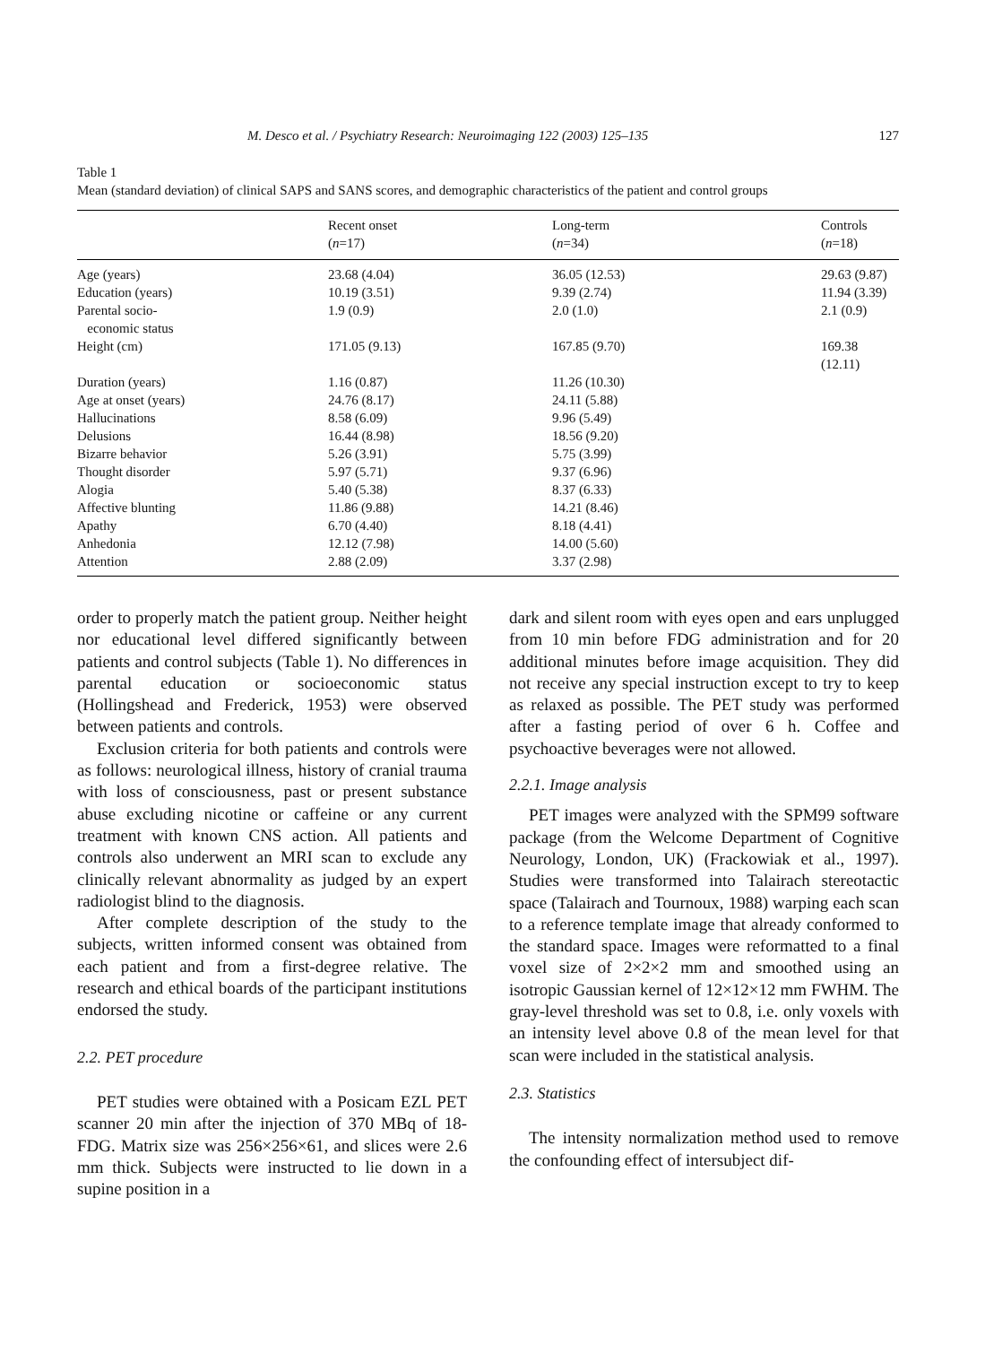M. Desco et al. / Psychiatry Research: Neuroimaging 122 (2003) 125–135 127
Table 1
Mean (standard deviation) of clinical SAPS and SANS scores, and demographic characteristics of the patient and control groups
| | Recent onset ( n =17) | Long-term ( n =34) | Controls ( n =18) |
| --- | --- | --- | --- |
| Age (years) | 23.68 (4.04) | 36.05 (12.53) | 29.63 (9.87) |
| Education (years) | 10.19 (3.51) | 9.39 (2.74) | 11.94 (3.39) |
| Parental socio- economic status | 1.9 (0.9) | 2.0 (1.0) | 2.1 (0.9) |
| Height (cm) | 171.05 (9.13) | 167.85 (9.70) | 169.38 (12.11) |
| Duration (years) | 1.16 (0.87) | 11.26 (10.30) | |
| Age at onset (years) | 24.76 (8.17) | 24.11 (5.88) | |
| Hallucinations | 8.58 (6.09) | 9.96 (5.49) | |
| Delusions | 16.44 (8.98) | 18.56 (9.20) | |
| Bizarre behavior | 5.26 (3.91) | 5.75 (3.99) | |
| Thought disorder | 5.97 (5.71) | 9.37 (6.96) | |
| Alogia | 5.40 (5.38) | 8.37 (6.33) | |
| Affective blunting | 11.86 (9.88) | 14.21 (8.46) | |
| Apathy | 6.70 (4.40) | 8.18 (4.41) | |
| Anhedonia | 12.12 (7.98) | 14.00 (5.60) | |
| Attention | 2.88 (2.09) | 3.37 (2.98) | |
order to properly match the patient group. Neither height nor educational level differed significantly between patients and control subjects (Table 1). No differences in parental education or socioeconomic status (Hollingshead and Frederick, 1953) were observed between patients and controls.
Exclusion criteria for both patients and controls were as follows: neurological illness, history of cranial trauma with loss of consciousness, past or present substance abuse excluding nicotine or caffeine or any current treatment with known CNS action. All patients and controls also underwent an MRI scan to exclude any clinically relevant abnormality as judged by an expert radiologist blind to the diagnosis.
After complete description of the study to the subjects, written informed consent was obtained from each patient and from a first-degree relative. The research and ethical boards of the participant institutions endorsed the study.
2.2. PET procedure
PET studies were obtained with a Posicam EZL PET scanner 20 min after the injection of 370 MBq of 18-FDG. Matrix size was 256×256×61, and slices were 2.6 mm thick. Subjects were instructed to lie down in a supine position in a
dark and silent room with eyes open and ears unplugged from 10 min before FDG administration and for 20 additional minutes before image acquisition. They did not receive any special instruction except to try to keep as relaxed as possible. The PET study was performed after a fasting period of over 6 h. Coffee and psychoactive beverages were not allowed.
2.2.1. Image analysis
PET images were analyzed with the SPM99 software package (from the Welcome Department of Cognitive Neurology, London, UK) (Frackowiak et al., 1997). Studies were transformed into Talairach stereotactic space (Talairach and Tournoux, 1988) warping each scan to a reference template image that already conformed to the standard space. Images were reformatted to a final voxel size of 2×2×2 mm and smoothed using an isotropic Gaussian kernel of 12×12×12 mm FWHM. The gray-level threshold was set to 0.8, i.e. only voxels with an intensity level above 0.8 of the mean level for that scan were included in the statistical analysis.
2.3. Statistics
The intensity normalization method used to remove the confounding effect of intersubject dif-